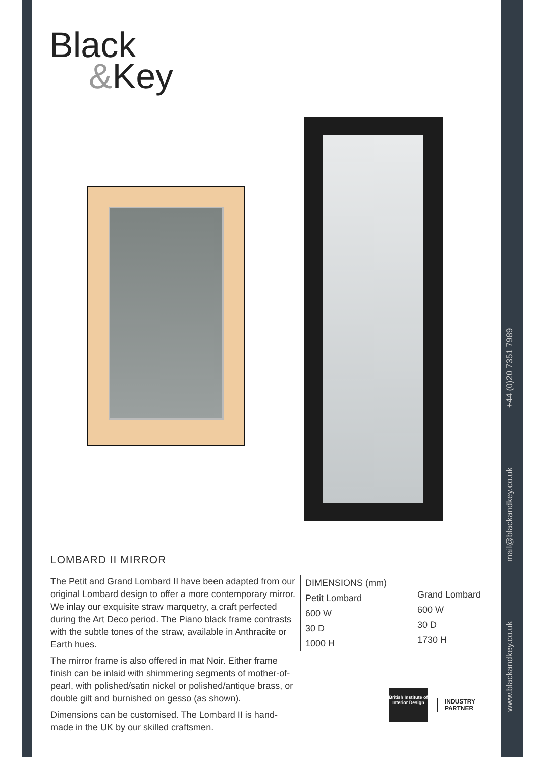Black
&Key
LOMBARD II MIRROR
The Petit and Grand Lombard II have been adapted from our original Lombard design to offer a more contemporary mirror. We inlay our exquisite straw marquetry, a craft perfected during the Art Deco period. The Piano black frame contrasts with the subtle tones of the straw, available in Anthracite or Earth hues.
The mirror frame is also offered in mat Noir. Either frame finish can be inlaid with shimmering segments of mother-of-pearl, with polished/satin nickel or polished/antique brass, or double gilt and burnished on gesso (as shown).
Dimensions can be customised. The Lombard II is hand-made in the UK by our skilled craftsmen.
DIMENSIONS (mm)
Petit Lombard
600 W
30 D
1000 H
Grand Lombard
600 W
30 D
1730 H
British Institute of Interior Design
INDUSTRY
PARTNER
www.blackandkey.co.uk mail@blackandkey.co.uk +44 (0)20 7351 7989